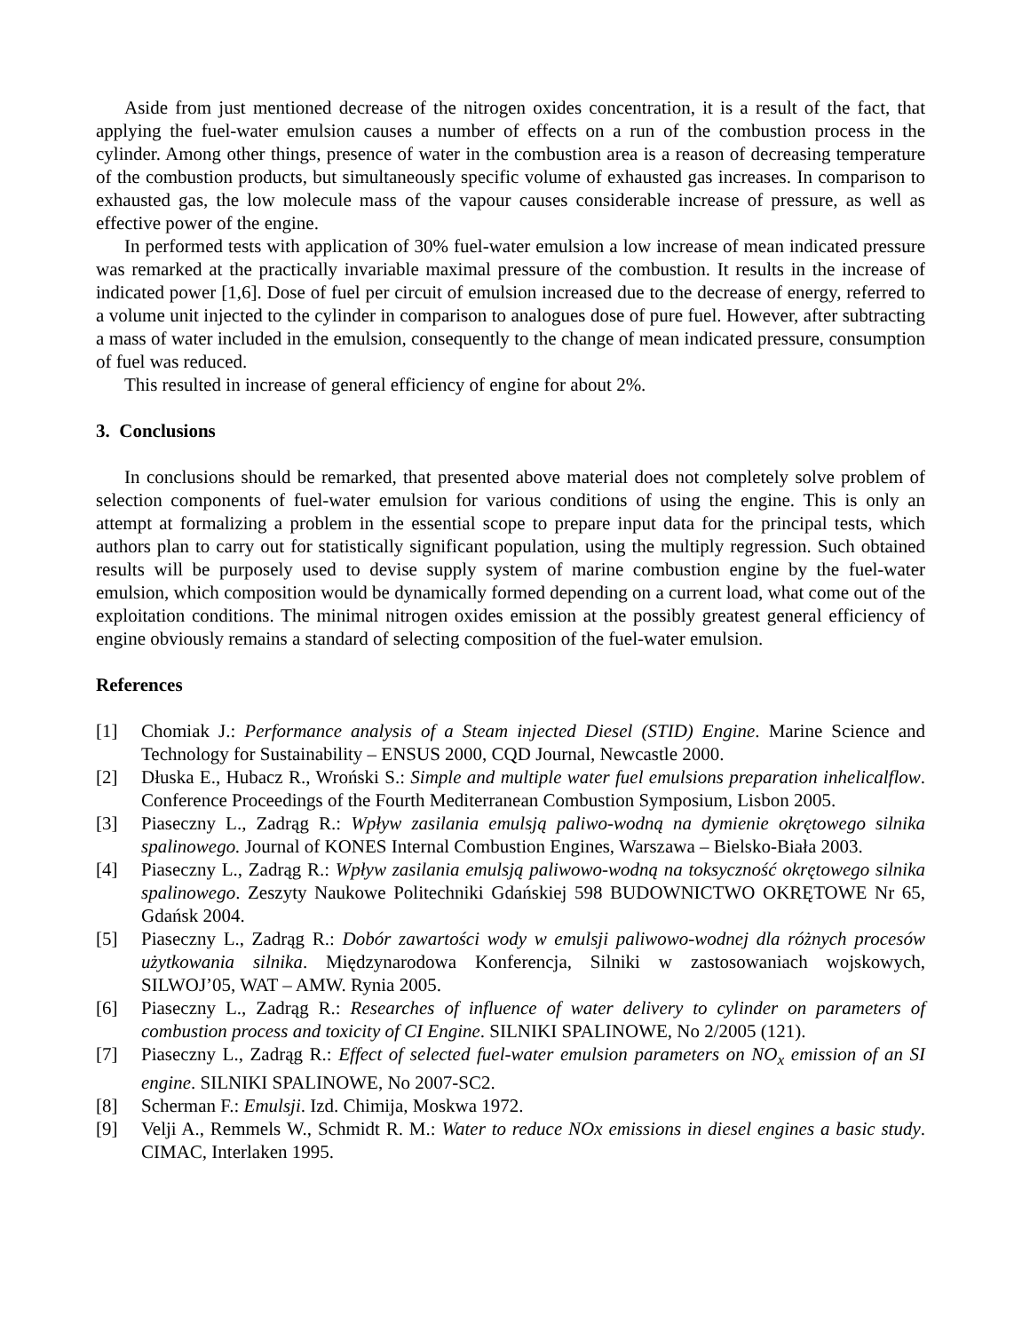Aside from just mentioned decrease of the nitrogen oxides concentration, it is a result of the fact, that applying the fuel-water emulsion causes a number of effects on a run of the combustion process in the cylinder. Among other things, presence of water in the combustion area is a reason of decreasing temperature of the combustion products, but simultaneously specific volume of exhausted gas increases. In comparison to exhausted gas, the low molecule mass of the vapour causes considerable increase of pressure, as well as effective power of the engine.
In performed tests with application of 30% fuel-water emulsion a low increase of mean indicated pressure was remarked at the practically invariable maximal pressure of the combustion. It results in the increase of indicated power [1,6]. Dose of fuel per circuit of emulsion increased due to the decrease of energy, referred to a volume unit injected to the cylinder in comparison to analogues dose of pure fuel. However, after subtracting a mass of water included in the emulsion, consequently to the change of mean indicated pressure, consumption of fuel was reduced.
This resulted in increase of general efficiency of engine for about 2%.
3. Conclusions
In conclusions should be remarked, that presented above material does not completely solve problem of selection components of fuel-water emulsion for various conditions of using the engine. This is only an attempt at formalizing a problem in the essential scope to prepare input data for the principal tests, which authors plan to carry out for statistically significant population, using the multiply regression. Such obtained results will be purposely used to devise supply system of marine combustion engine by the fuel-water emulsion, which composition would be dynamically formed depending on a current load, what come out of the exploitation conditions. The minimal nitrogen oxides emission at the possibly greatest general efficiency of engine obviously remains a standard of selecting composition of the fuel-water emulsion.
References
[1] Chomiak J.: Performance analysis of a Steam injected Diesel (STID) Engine. Marine Science and Technology for Sustainability – ENSUS 2000, CQD Journal, Newcastle 2000.
[2] Dłuska E., Hubacz R., Wroński S.: Simple and multiple water fuel emulsions preparation inhelicalflow. Conference Proceedings of the Fourth Mediterranean Combustion Symposium, Lisbon 2005.
[3] Piaseczny L., Zadrąg R.: Wpływ zasilania emulsją paliwo-wodną na dymienie okrętowego silnika spalinowego. Journal of KONES Internal Combustion Engines, Warszawa – Bielsko-Biała 2003.
[4] Piaseczny L., Zadrąg R.: Wpływ zasilania emulsją paliwowo-wodną na toksyczność okrętowego silnika spalinowego. Zeszyty Naukowe Politechniki Gdańskiej 598 BUDOWNICTWO OKRĘTOWE Nr 65, Gdańsk 2004.
[5] Piaseczny L., Zadrąg R.: Dobór zawartości wody w emulsji paliwowo-wodnej dla różnych procesów użytkowania silnika. Międzynarodowa Konferencja, Silniki w zastosowaniach wojskowych, SILWOJ’05, WAT – AMW. Rynia 2005.
[6] Piaseczny L., Zadrąg R.: Researches of influence of water delivery to cylinder on parameters of combustion process and toxicity of CI Engine. SILNIKI SPALINOWE, No 2/2005 (121).
[7] Piaseczny L., Zadrąg R.: Effect of selected fuel-water emulsion parameters on NO<sub>x</sub> emission of an SI engine. SILNIKI SPALINOWE, No 2007-SC2.
[8] Scherman F.: Emulsji. Izd. Chimija, Moskwa 1972.
[9] Velji A., Remmels W., Schmidt R. M.: Water to reduce NOx emissions in diesel engines a basic study. CIMAC, Interlaken 1995.